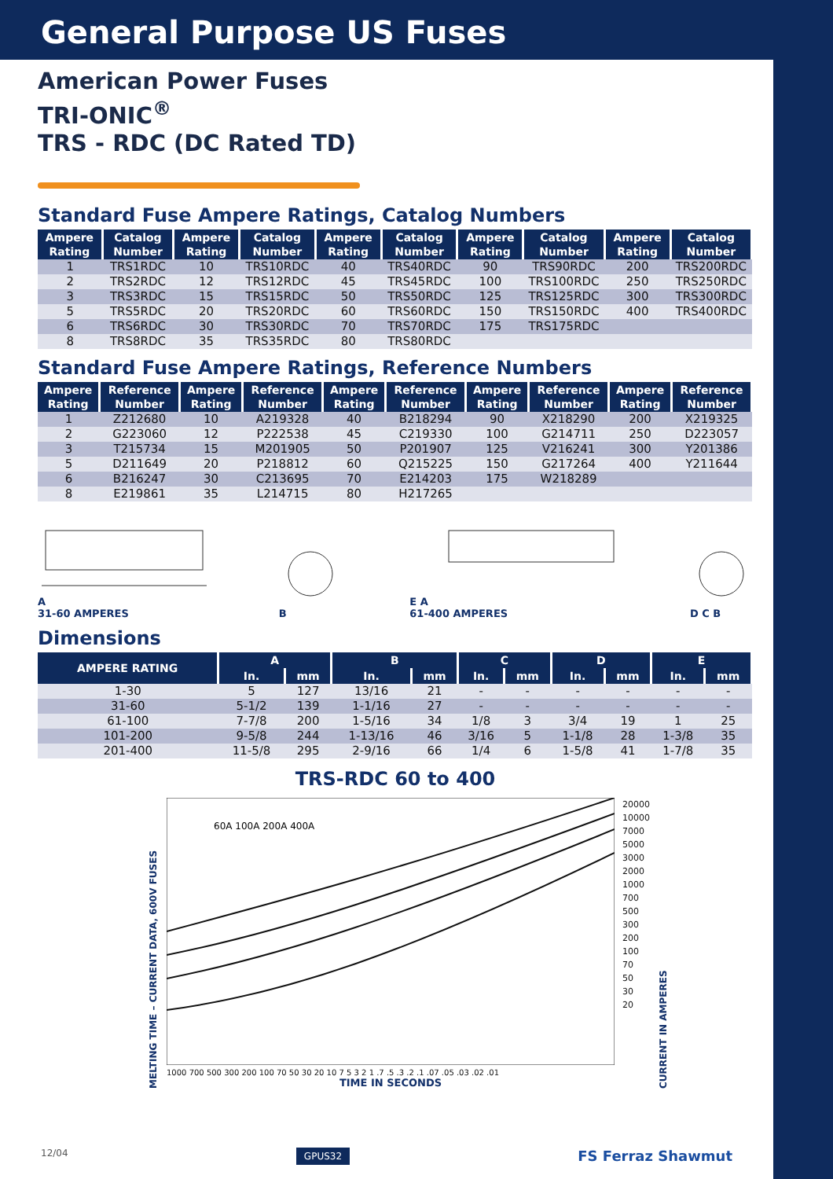General Purpose US Fuses
American Power Fuses
TRI-ONIC<sup>®</sup>
TRS - RDC (DC Rated TD)
Standard Fuse Ampere Ratings, Catalog Numbers
| Ampere Rating | Catalog Number | Ampere Rating | Catalog Number | Ampere Rating | Catalog Number | Ampere Rating | Catalog Number | Ampere Rating | Catalog Number |
| --- | --- | --- | --- | --- | --- | --- | --- | --- | --- |
| 1 | TRS1RDC | 10 | TRS10RDC | 40 | TRS40RDC | 90 | TRS90RDC | 200 | TRS200RDC |
| 2 | TRS2RDC | 12 | TRS12RDC | 45 | TRS45RDC | 100 | TRS100RDC | 250 | TRS250RDC |
| 3 | TRS3RDC | 15 | TRS15RDC | 50 | TRS50RDC | 125 | TRS125RDC | 300 | TRS300RDC |
| 5 | TRS5RDC | 20 | TRS20RDC | 60 | TRS60RDC | 150 | TRS150RDC | 400 | TRS400RDC |
| 6 | TRS6RDC | 30 | TRS30RDC | 70 | TRS70RDC | 175 | TRS175RDC | | |
| 8 | TRS8RDC | 35 | TRS35RDC | 80 | TRS80RDC | | | | |
Standard Fuse Ampere Ratings, Reference Numbers
| Ampere Rating | Reference Number | Ampere Rating | Reference Number | Ampere Rating | Reference Number | Ampere Rating | Reference Number | Ampere Rating | Reference Number |
| --- | --- | --- | --- | --- | --- | --- | --- | --- | --- |
| 1 | Z212680 | 10 | A219328 | 40 | B218294 | 90 | X218290 | 200 | X219325 |
| 2 | G223060 | 12 | P222538 | 45 | C219330 | 100 | G214711 | 250 | D223057 |
| 3 | T215734 | 15 | M201905 | 50 | P201907 | 125 | V216241 | 300 | Y201386 |
| 5 | D211649 | 20 | P218812 | 60 | Q215225 | 150 | G217264 | 400 | Y211644 |
| 6 | B216247 | 30 | C213695 | 70 | E214203 | 175 | W218289 | | |
| 8 | E219861 | 35 | L214715 | 80 | H217265 | | | | |
A
31-60 AMPERES
B
E A
61-400 AMPERES
D C B
Dimensions
| AMPERE RATING | A | | B | | C | | D | | E | |
| --- | --- | --- | --- | --- | --- | --- | --- | --- | --- | --- |
| | In. | mm | In. | mm | In. | mm | In. | mm | In. | mm |
| 1-30 | 5 | 127 | 13/16 | 21 | - | - | - | - | - | - |
| 31-60 | 5-1/2 | 139 | 1-1/16 | 27 | - | - | - | - | - | - |
| 61-100 | 7-7/8 | 200 | 1-5/16 | 34 | 1/8 | 3 | 3/4 | 19 | 1 | 25 |
| 101-200 | 9-5/8 | 244 | 1-13/16 | 46 | 3/16 | 5 | 1-1/8 | 28 | 1-3/8 | 35 |
| 201-400 | 11-5/8 | 295 | 2-9/16 | 66 | 1/4 | 6 | 1-5/8 | 41 | 1-7/8 | 35 |
TRS-RDC 60 to 400
MELTING TIME – CURRENT DATA, 600V FUSES
60A 100A 200A 400A
1000 700 500 300 200 100 70 50 30 20 10 7 5 3 2 1 .7 .5 .3 .2 .1 .07 .05 .03 .02 .01
TIME IN SECONDS
20000
10000
7000
5000
3000
2000
1000
700
500
300
200
100
70
50
30
20
CURRENT IN AMPERES
12/04 GPUS32 FS Ferraz Shawmut